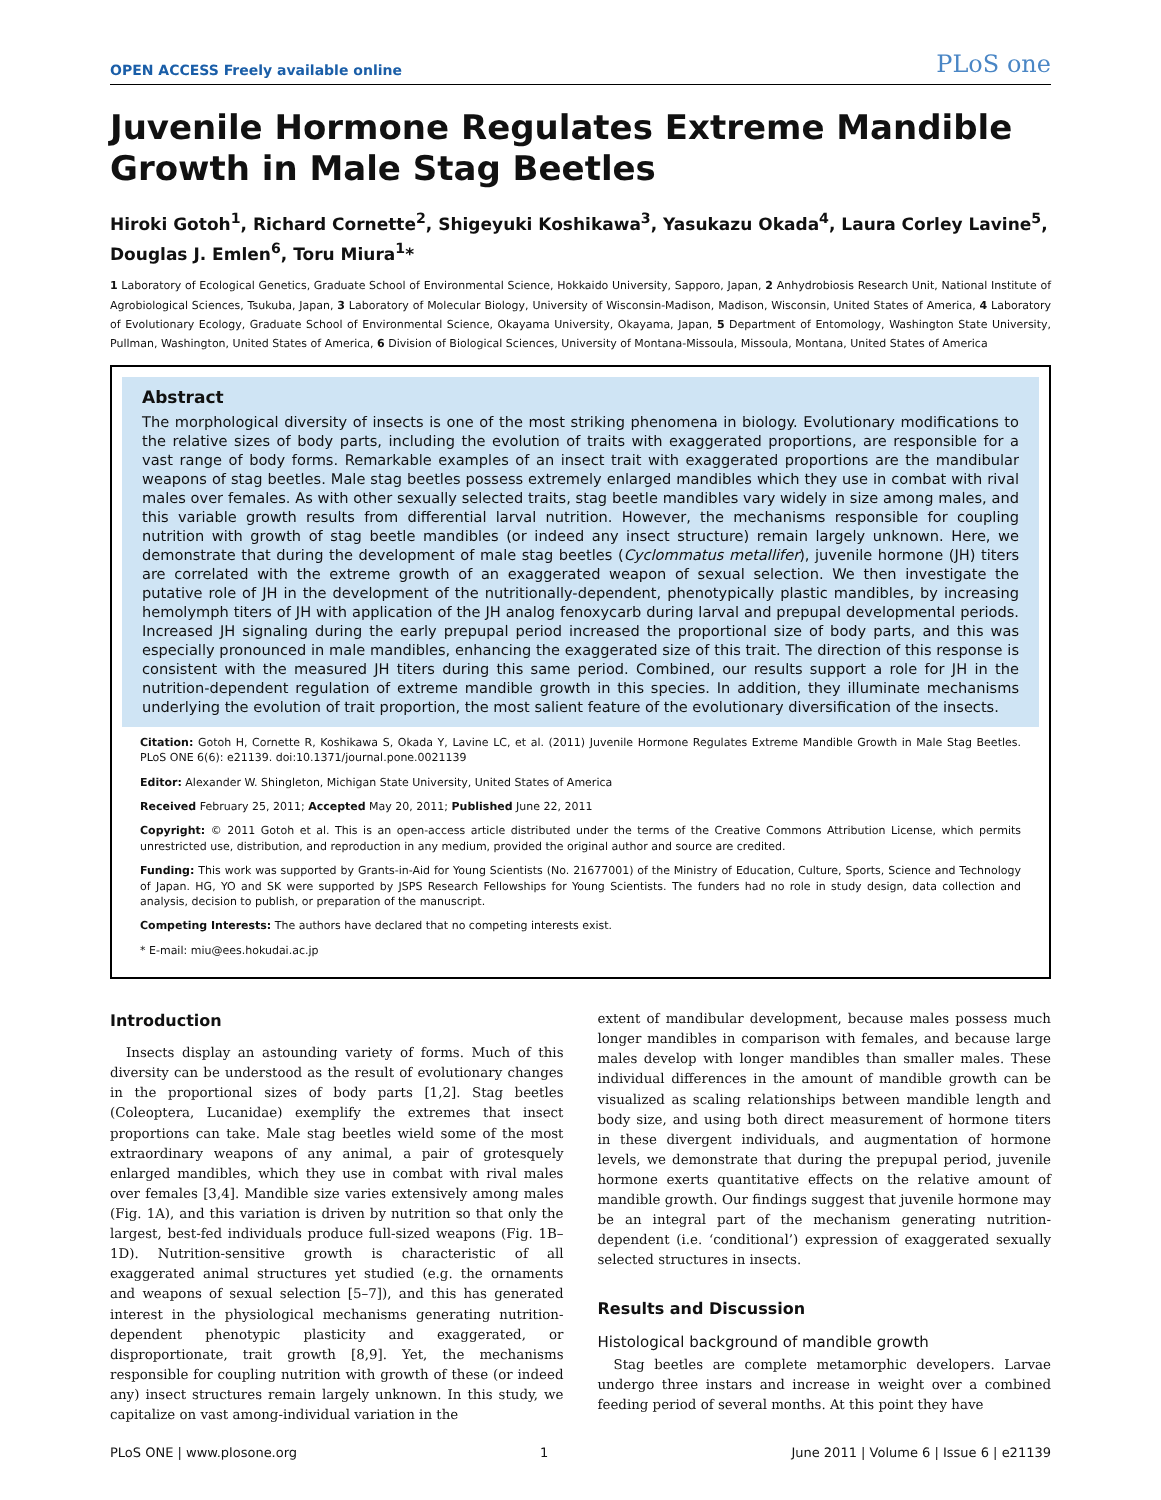OPEN ACCESS Freely available online PLoS one
Juvenile Hormone Regulates Extreme Mandible Growth in Male Stag Beetles
Hiroki Gotoh<sup>1</sup>, Richard Cornette<sup>2</sup>, Shigeyuki Koshikawa<sup>3</sup>, Yasukazu Okada<sup>4</sup>, Laura Corley Lavine<sup>5</sup>, Douglas J. Emlen<sup>6</sup>, Toru Miura<sup>1</sup>*
1 Laboratory of Ecological Genetics, Graduate School of Environmental Science, Hokkaido University, Sapporo, Japan, 2 Anhydrobiosis Research Unit, National Institute of Agrobiological Sciences, Tsukuba, Japan, 3 Laboratory of Molecular Biology, University of Wisconsin-Madison, Madison, Wisconsin, United States of America, 4 Laboratory of Evolutionary Ecology, Graduate School of Environmental Science, Okayama University, Okayama, Japan, 5 Department of Entomology, Washington State University, Pullman, Washington, United States of America, 6 Division of Biological Sciences, University of Montana-Missoula, Missoula, Montana, United States of America
Abstract
The morphological diversity of insects is one of the most striking phenomena in biology. Evolutionary modifications to the relative sizes of body parts, including the evolution of traits with exaggerated proportions, are responsible for a vast range of body forms. Remarkable examples of an insect trait with exaggerated proportions are the mandibular weapons of stag beetles. Male stag beetles possess extremely enlarged mandibles which they use in combat with rival males over females. As with other sexually selected traits, stag beetle mandibles vary widely in size among males, and this variable growth results from differential larval nutrition. However, the mechanisms responsible for coupling nutrition with growth of stag beetle mandibles (or indeed any insect structure) remain largely unknown. Here, we demonstrate that during the development of male stag beetles (Cyclommatus metallifer), juvenile hormone (JH) titers are correlated with the extreme growth of an exaggerated weapon of sexual selection. We then investigate the putative role of JH in the development of the nutritionally-dependent, phenotypically plastic mandibles, by increasing hemolymph titers of JH with application of the JH analog fenoxycarb during larval and prepupal developmental periods. Increased JH signaling during the early prepupal period increased the proportional size of body parts, and this was especially pronounced in male mandibles, enhancing the exaggerated size of this trait. The direction of this response is consistent with the measured JH titers during this same period. Combined, our results support a role for JH in the nutrition-dependent regulation of extreme mandible growth in this species. In addition, they illuminate mechanisms underlying the evolution of trait proportion, the most salient feature of the evolutionary diversification of the insects.
Citation: Gotoh H, Cornette R, Koshikawa S, Okada Y, Lavine LC, et al. (2011) Juvenile Hormone Regulates Extreme Mandible Growth in Male Stag Beetles. PLoS ONE 6(6): e21139. doi:10.1371/journal.pone.0021139
Editor: Alexander W. Shingleton, Michigan State University, United States of America
Received February 25, 2011; Accepted May 20, 2011; Published June 22, 2011
Copyright: © 2011 Gotoh et al. This is an open-access article distributed under the terms of the Creative Commons Attribution License, which permits unrestricted use, distribution, and reproduction in any medium, provided the original author and source are credited.
Funding: This work was supported by Grants-in-Aid for Young Scientists (No. 21677001) of the Ministry of Education, Culture, Sports, Science and Technology of Japan. HG, YO and SK were supported by JSPS Research Fellowships for Young Scientists. The funders had no role in study design, data collection and analysis, decision to publish, or preparation of the manuscript.
Competing Interests: The authors have declared that no competing interests exist.
* E-mail: miu@ees.hokudai.ac.jp
Introduction
Insects display an astounding variety of forms. Much of this diversity can be understood as the result of evolutionary changes in the proportional sizes of body parts [1,2]. Stag beetles (Coleoptera, Lucanidae) exemplify the extremes that insect proportions can take. Male stag beetles wield some of the most extraordinary weapons of any animal, a pair of grotesquely enlarged mandibles, which they use in combat with rival males over females [3,4]. Mandible size varies extensively among males (Fig. 1A), and this variation is driven by nutrition so that only the largest, best-fed individuals produce full-sized weapons (Fig. 1B–1D). Nutrition-sensitive growth is characteristic of all exaggerated animal structures yet studied (e.g. the ornaments and weapons of sexual selection [5–7]), and this has generated interest in the physiological mechanisms generating nutrition-dependent phenotypic plasticity and exaggerated, or disproportionate, trait growth [8,9]. Yet, the mechanisms responsible for coupling nutrition with growth of these (or indeed any) insect structures remain largely unknown. In this study, we capitalize on vast among-individual variation in the
extent of mandibular development, because males possess much longer mandibles in comparison with females, and because large males develop with longer mandibles than smaller males. These individual differences in the amount of mandible growth can be visualized as scaling relationships between mandible length and body size, and using both direct measurement of hormone titers in these divergent individuals, and augmentation of hormone levels, we demonstrate that during the prepupal period, juvenile hormone exerts quantitative effects on the relative amount of mandible growth. Our findings suggest that juvenile hormone may be an integral part of the mechanism generating nutrition-dependent (i.e. ‘conditional’) expression of exaggerated sexually selected structures in insects.
Results and Discussion
Histological background of mandible growth
Stag beetles are complete metamorphic developers. Larvae undergo three instars and increase in weight over a combined feeding period of several months. At this point they have
PLoS ONE | www.plosone.org 1 June 2011 | Volume 6 | Issue 6 | e21139